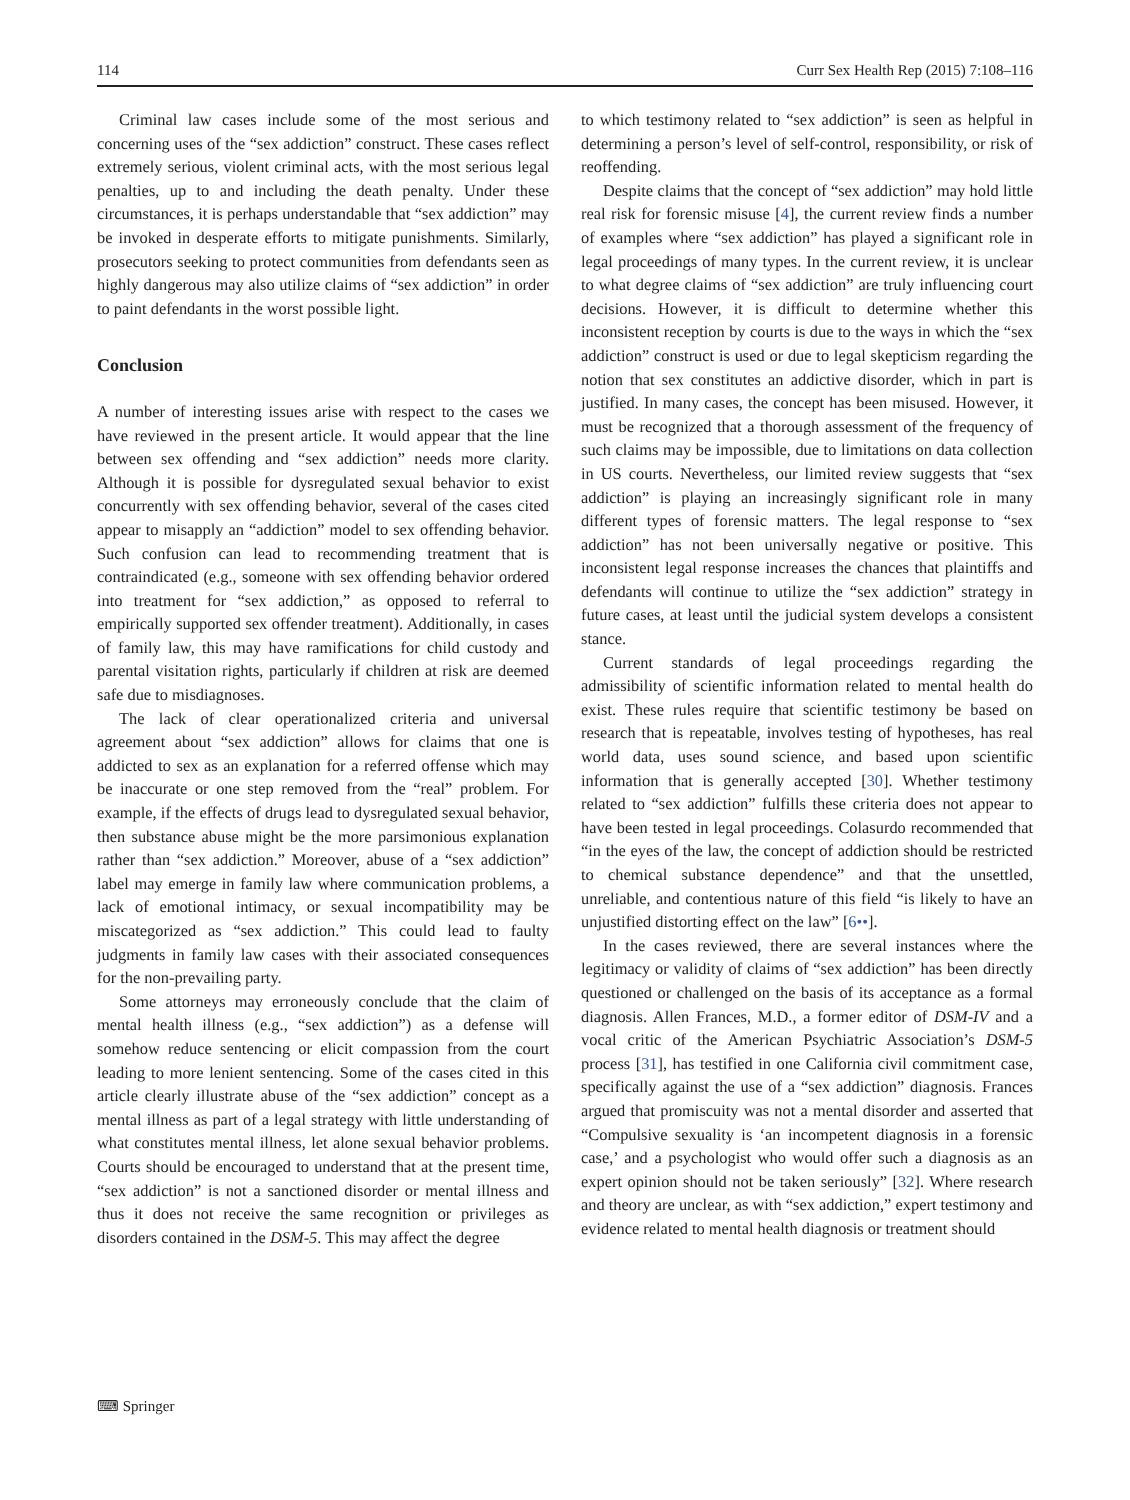114 Curr Sex Health Rep (2015) 7:108–116
Criminal law cases include some of the most serious and concerning uses of the “sex addiction” construct. These cases reflect extremely serious, violent criminal acts, with the most serious legal penalties, up to and including the death penalty. Under these circumstances, it is perhaps understandable that “sex addiction” may be invoked in desperate efforts to mitigate punishments. Similarly, prosecutors seeking to protect communities from defendants seen as highly dangerous may also utilize claims of “sex addiction” in order to paint defendants in the worst possible light.
Conclusion
A number of interesting issues arise with respect to the cases we have reviewed in the present article. It would appear that the line between sex offending and “sex addiction” needs more clarity. Although it is possible for dysregulated sexual behavior to exist concurrently with sex offending behavior, several of the cases cited appear to misapply an “addiction” model to sex offending behavior. Such confusion can lead to recommending treatment that is contraindicated (e.g., someone with sex offending behavior ordered into treatment for “sex addiction,” as opposed to referral to empirically supported sex offender treatment). Additionally, in cases of family law, this may have ramifications for child custody and parental visitation rights, particularly if children at risk are deemed safe due to misdiagnoses.
The lack of clear operationalized criteria and universal agreement about “sex addiction” allows for claims that one is addicted to sex as an explanation for a referred offense which may be inaccurate or one step removed from the “real” problem. For example, if the effects of drugs lead to dysregulated sexual behavior, then substance abuse might be the more parsimonious explanation rather than “sex addiction.” Moreover, abuse of a “sex addiction” label may emerge in family law where communication problems, a lack of emotional intimacy, or sexual incompatibility may be miscategorized as “sex addiction.” This could lead to faulty judgments in family law cases with their associated consequences for the non-prevailing party.
Some attorneys may erroneously conclude that the claim of mental health illness (e.g., “sex addiction”) as a defense will somehow reduce sentencing or elicit compassion from the court leading to more lenient sentencing. Some of the cases cited in this article clearly illustrate abuse of the “sex addiction” concept as a mental illness as part of a legal strategy with little understanding of what constitutes mental illness, let alone sexual behavior problems. Courts should be encouraged to understand that at the present time, “sex addiction” is not a sanctioned disorder or mental illness and thus it does not receive the same recognition or privileges as disorders contained in the DSM-5. This may affect the degree
to which testimony related to “sex addiction” is seen as helpful in determining a person’s level of self-control, responsibility, or risk of reoffending.
Despite claims that the concept of “sex addiction” may hold little real risk for forensic misuse [4], the current review finds a number of examples where “sex addiction” has played a significant role in legal proceedings of many types. In the current review, it is unclear to what degree claims of “sex addiction” are truly influencing court decisions. However, it is difficult to determine whether this inconsistent reception by courts is due to the ways in which the “sex addiction” construct is used or due to legal skepticism regarding the notion that sex constitutes an addictive disorder, which in part is justified. In many cases, the concept has been misused. However, it must be recognized that a thorough assessment of the frequency of such claims may be impossible, due to limitations on data collection in US courts. Nevertheless, our limited review suggests that “sex addiction” is playing an increasingly significant role in many different types of forensic matters. The legal response to “sex addiction” has not been universally negative or positive. This inconsistent legal response increases the chances that plaintiffs and defendants will continue to utilize the “sex addiction” strategy in future cases, at least until the judicial system develops a consistent stance.
Current standards of legal proceedings regarding the admissibility of scientific information related to mental health do exist. These rules require that scientific testimony be based on research that is repeatable, involves testing of hypotheses, has real world data, uses sound science, and based upon scientific information that is generally accepted [30]. Whether testimony related to “sex addiction” fulfills these criteria does not appear to have been tested in legal proceedings. Colasurdo recommended that “in the eyes of the law, the concept of addiction should be restricted to chemical substance dependence” and that the unsettled, unreliable, and contentious nature of this field “is likely to have an unjustified distorting effect on the law” [6••].
In the cases reviewed, there are several instances where the legitimacy or validity of claims of “sex addiction” has been directly questioned or challenged on the basis of its acceptance as a formal diagnosis. Allen Frances, M.D., a former editor of DSM-IV and a vocal critic of the American Psychiatric Association’s DSM-5 process [31], has testified in one California civil commitment case, specifically against the use of a “sex addiction” diagnosis. Frances argued that promiscuity was not a mental disorder and asserted that “Compulsive sexuality is ‘an incompetent diagnosis in a forensic case,’ and a psychologist who would offer such a diagnosis as an expert opinion should not be taken seriously” [32]. Where research and theory are unclear, as with “sex addiction,” expert testimony and evidence related to mental health diagnosis or treatment should
⌨ Springer